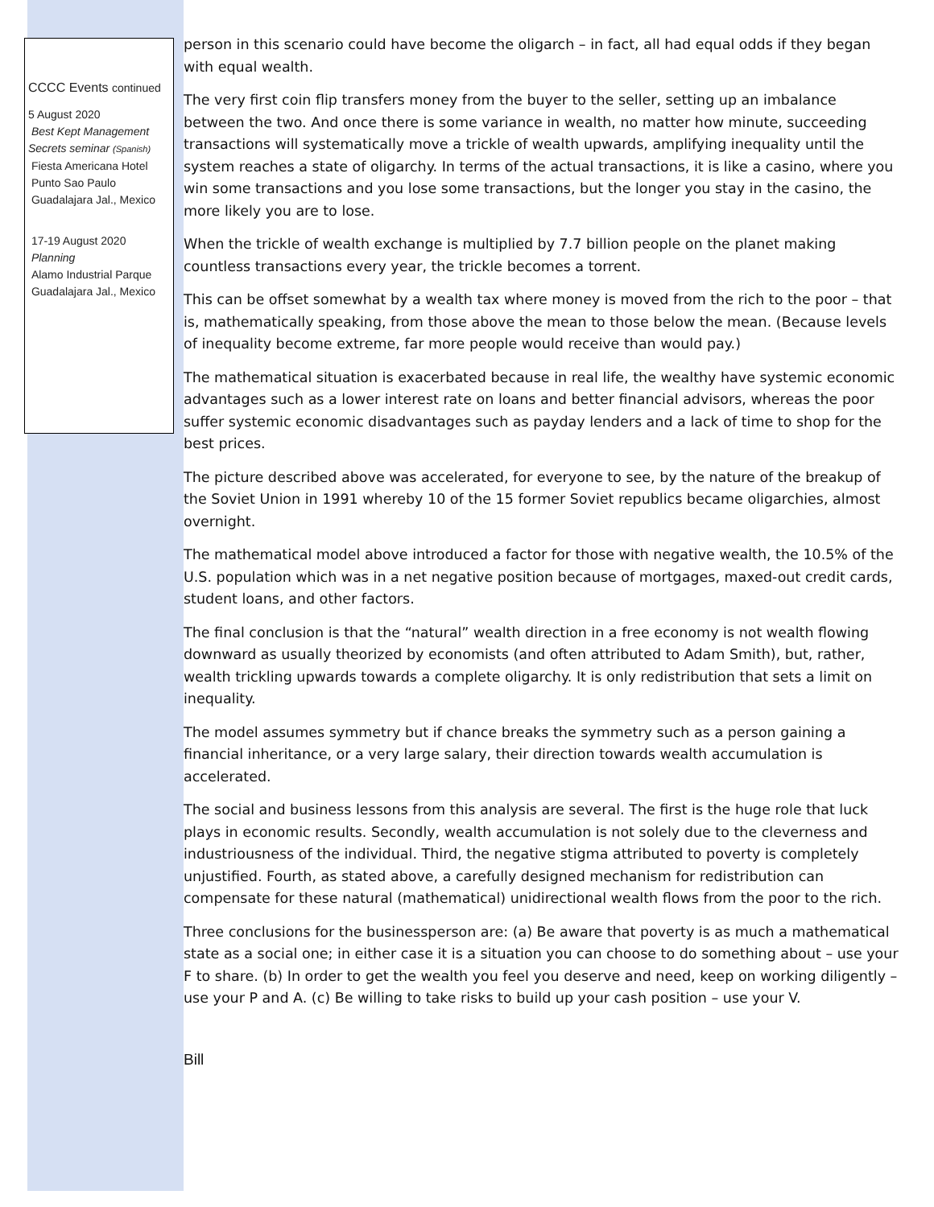CCCC Events continued
5 August 2020
Best Kept Management Secrets seminar (Spanish)
Fiesta Americana Hotel
Punto Sao Paulo
Guadalajara Jal., Mexico
17-19 August 2020
Planning
Alamo Industrial Parque
Guadalajara Jal., Mexico
person in this scenario could have become the oligarch – in fact, all had equal odds if they began with equal wealth.
The very first coin flip transfers money from the buyer to the seller, setting up an imbalance between the two. And once there is some variance in wealth, no matter how minute, succeeding transactions will systematically move a trickle of wealth upwards, amplifying inequality until the system reaches a state of oligarchy. In terms of the actual transactions, it is like a casino, where you win some transactions and you lose some transactions, but the longer you stay in the casino, the more likely you are to lose.
When the trickle of wealth exchange is multiplied by 7.7 billion people on the planet making countless transactions every year, the trickle becomes a torrent.
This can be offset somewhat by a wealth tax where money is moved from the rich to the poor – that is, mathematically speaking, from those above the mean to those below the mean. (Because levels of inequality become extreme, far more people would receive than would pay.)
The mathematical situation is exacerbated because in real life, the wealthy have systemic economic advantages such as a lower interest rate on loans and better financial advisors, whereas the poor suffer systemic economic disadvantages such as payday lenders and a lack of time to shop for the best prices.
The picture described above was accelerated, for everyone to see, by the nature of the breakup of the Soviet Union in 1991 whereby 10 of the 15 former Soviet republics became oligarchies, almost overnight.
The mathematical model above introduced a factor for those with negative wealth, the 10.5% of the U.S. population which was in a net negative position because of mortgages, maxed-out credit cards, student loans, and other factors.
The final conclusion is that the “natural” wealth direction in a free economy is not wealth flowing downward as usually theorized by economists (and often attributed to Adam Smith), but, rather, wealth trickling upwards towards a complete oligarchy. It is only redistribution that sets a limit on inequality.
The model assumes symmetry but if chance breaks the symmetry such as a person gaining a financial inheritance, or a very large salary, their direction towards wealth accumulation is accelerated.
The social and business lessons from this analysis are several. The first is the huge role that luck plays in economic results. Secondly, wealth accumulation is not solely due to the cleverness and industriousness of the individual. Third, the negative stigma attributed to poverty is completely unjustified. Fourth, as stated above, a carefully designed mechanism for redistribution can compensate for these natural (mathematical) unidirectional wealth flows from the poor to the rich.
Three conclusions for the businessperson are: (a) Be aware that poverty is as much a mathematical state as a social one; in either case it is a situation you can choose to do something about – use your F to share. (b) In order to get the wealth you feel you deserve and need, keep on working diligently – use your P and A. (c) Be willing to take risks to build up your cash position – use your V.
Bill